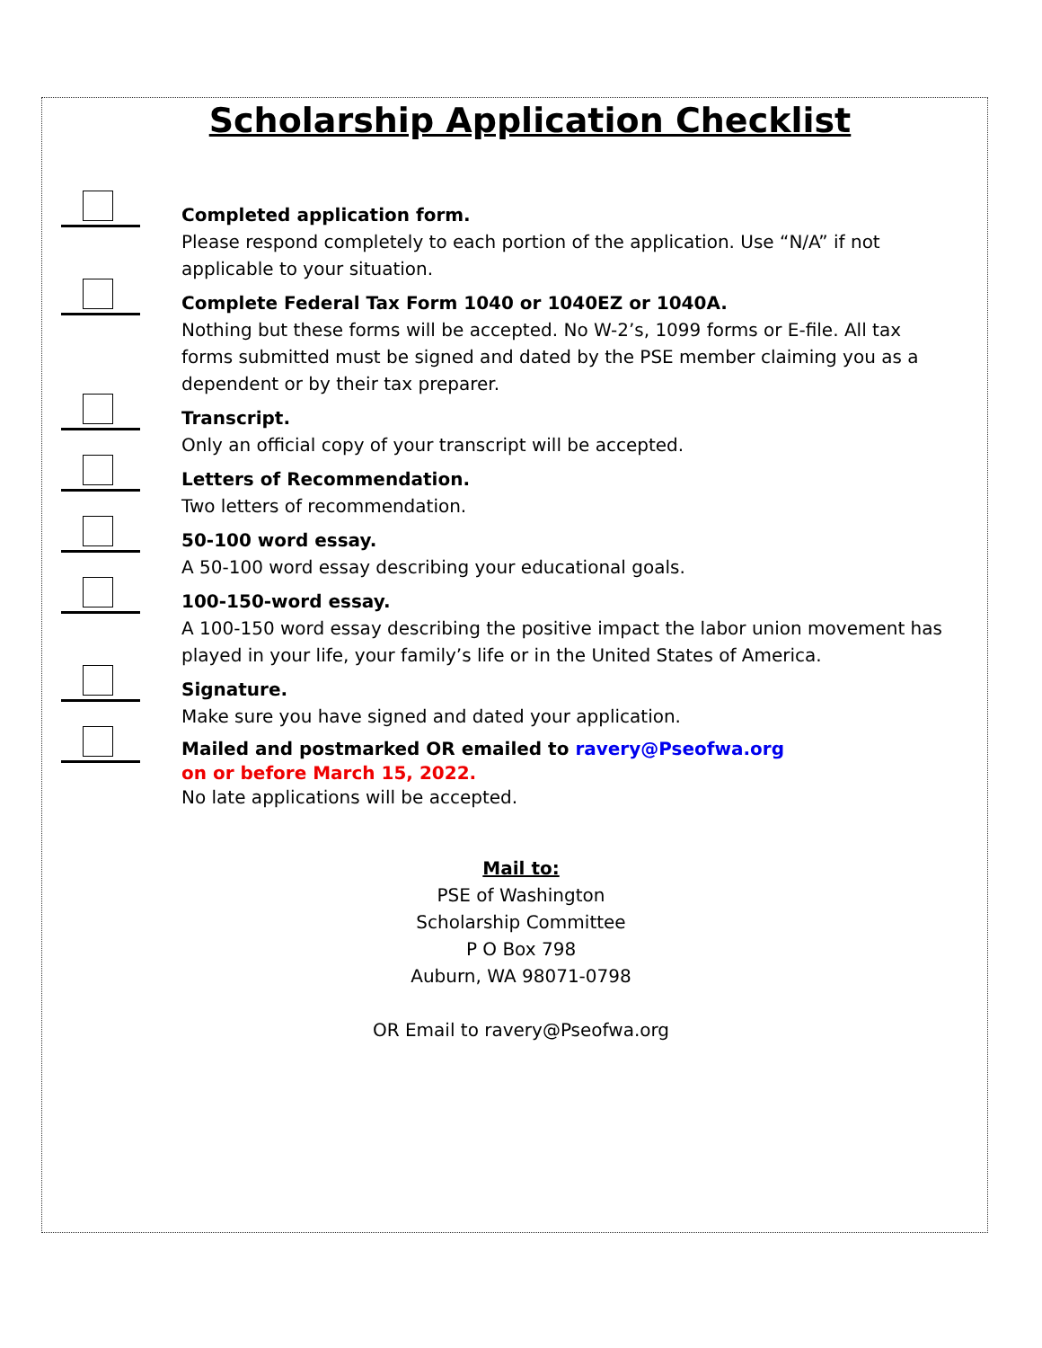Scholarship Application Checklist
Completed application form.
Please respond completely to each portion of the application. Use “N/A” if not applicable to your situation.
Complete Federal Tax Form 1040 or 1040EZ or 1040A.
Nothing but these forms will be accepted. No W-2’s, 1099 forms or E-file. All tax forms submitted must be signed and dated by the PSE member claiming you as a dependent or by their tax preparer.
Transcript.
Only an official copy of your transcript will be accepted.
Letters of Recommendation.
Two letters of recommendation.
50-100 word essay.
A 50-100 word essay describing your educational goals.
100-150-word essay.
A 100-150 word essay describing the positive impact the labor union movement has played in your life, your family’s life or in the United States of America.
Signature.
Make sure you have signed and dated your application.
Mailed and postmarked OR emailed to ravery@Pseofwa.org
on or before March 15, 2022.
No late applications will be accepted.
Mail to:
PSE of Washington
Scholarship Committee
P O Box 798
Auburn, WA 98071-0798
OR Email to ravery@Pseofwa.org